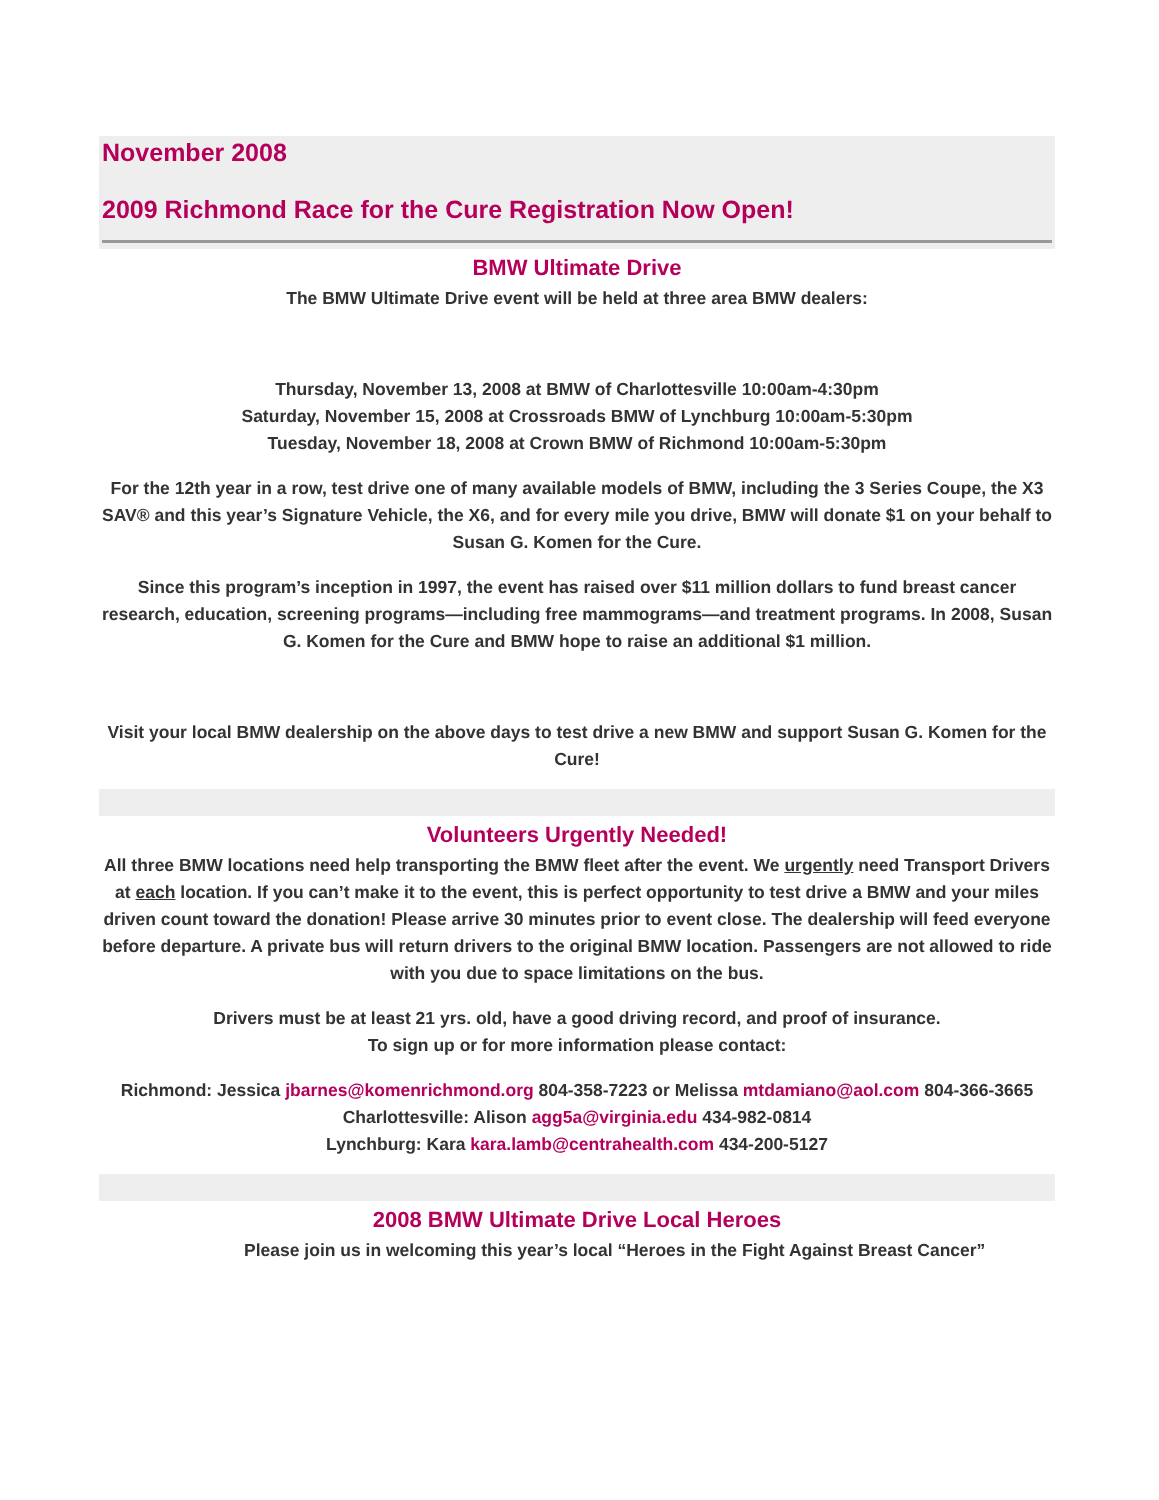November 2008
2009 Richmond Race for the Cure Registration Now Open!
BMW Ultimate Drive
The BMW Ultimate Drive event will be held at three area BMW dealers:
Thursday, November 13, 2008 at BMW of Charlottesville 10:00am-4:30pm
Saturday, November 15, 2008 at Crossroads BMW of Lynchburg 10:00am-5:30pm
Tuesday, November 18, 2008 at Crown BMW of Richmond 10:00am-5:30pm
For the 12th year in a row, test drive one of many available models of BMW, including the 3 Series Coupe, the X3 SAV® and this year’s Signature Vehicle, the X6, and for every mile you drive, BMW will donate $1 on your behalf to Susan G. Komen for the Cure.
Since this program’s inception in 1997, the event has raised over $11 million dollars to fund breast cancer research, education, screening programs—including free mammograms—and treatment programs. In 2008, Susan G. Komen for the Cure and BMW hope to raise an additional $1 million.
Visit your local BMW dealership on the above days to test drive a new BMW and support Susan G. Komen for the Cure!
Volunteers Urgently Needed!
All three BMW locations need help transporting the BMW fleet after the event. We urgently need Transport Drivers at each location. If you can’t make it to the event, this is perfect opportunity to test drive a BMW and your miles driven count toward the donation! Please arrive 30 minutes prior to event close. The dealership will feed everyone before departure. A private bus will return drivers to the original BMW location. Passengers are not allowed to ride with you due to space limitations on the bus.
Drivers must be at least 21 yrs. old, have a good driving record, and proof of insurance.
To sign up or for more information please contact:
Richmond: Jessica jbarnes@komenrichmond.org 804-358-7223 or Melissa mtdamiano@aol.com 804-366-3665
Charlottesville: Alison agg5a@virginia.edu 434-982-0814
Lynchburg: Kara kara.lamb@centrahealth.com 434-200-5127
2008 BMW Ultimate Drive Local Heroes
Please join us in welcoming this year’s local “Heroes in the Fight Against Breast Cancer”